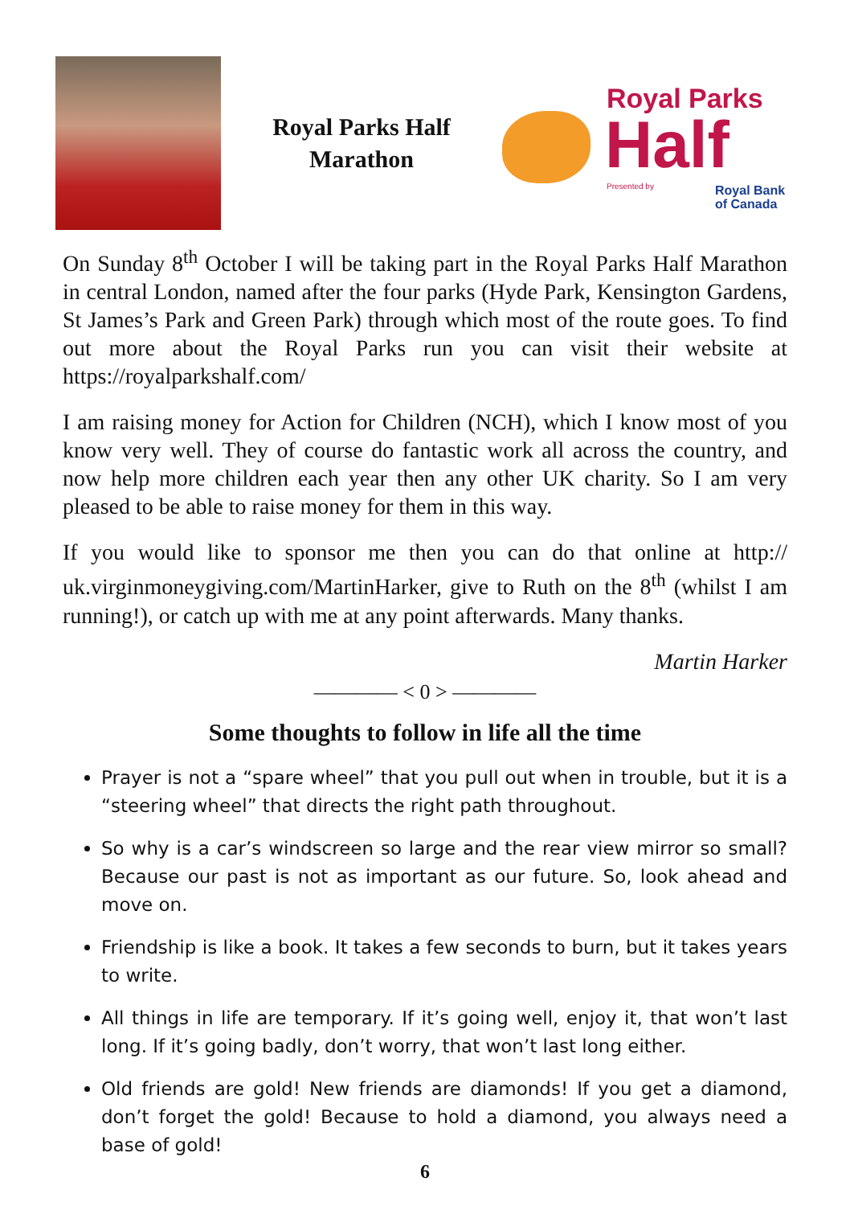Royal Parks Half
Marathon
Royal Parks
Half
Presented by
Royal Bank
of Canada
On Sunday 8<sup>th</sup> October I will be taking part in the Royal Parks Half Marathon in central London, named after the four parks (Hyde Park, Kensington Gardens, St James’s Park and Green Park) through which most of the route goes. To find out more about the Royal Parks run you can visit their website at https://royalparkshalf.com/
I am raising money for Action for Children (NCH), which I know most of you know very well. They of course do fantastic work all across the country, and now help more children each year then any other UK charity. So I am very pleased to be able to raise money for them in this way.
If you would like to sponsor me then you can do that online at http:// uk.virginmoneygiving.com/MartinHarker, give to Ruth on the 8<sup>th</sup> (whilst I am running!), or catch up with me at any point afterwards. Many thanks.
Martin Harker
———— < 0 > ————
Some thoughts to follow in life all the time
Prayer is not a “spare wheel” that you pull out when in trouble, but it is a “steering wheel” that directs the right path throughout.
So why is a car’s windscreen so large and the rear view mirror so small? Because our past is not as important as our future. So, look ahead and move on.
Friendship is like a book. It takes a few seconds to burn, but it takes years to write.
All things in life are temporary. If it’s going well, enjoy it, that won’t last long. If it’s going badly, don’t worry, that won’t last long either.
Old friends are gold! New friends are diamonds! If you get a diamond, don’t forget the gold! Because to hold a diamond, you always need a base of gold!
6